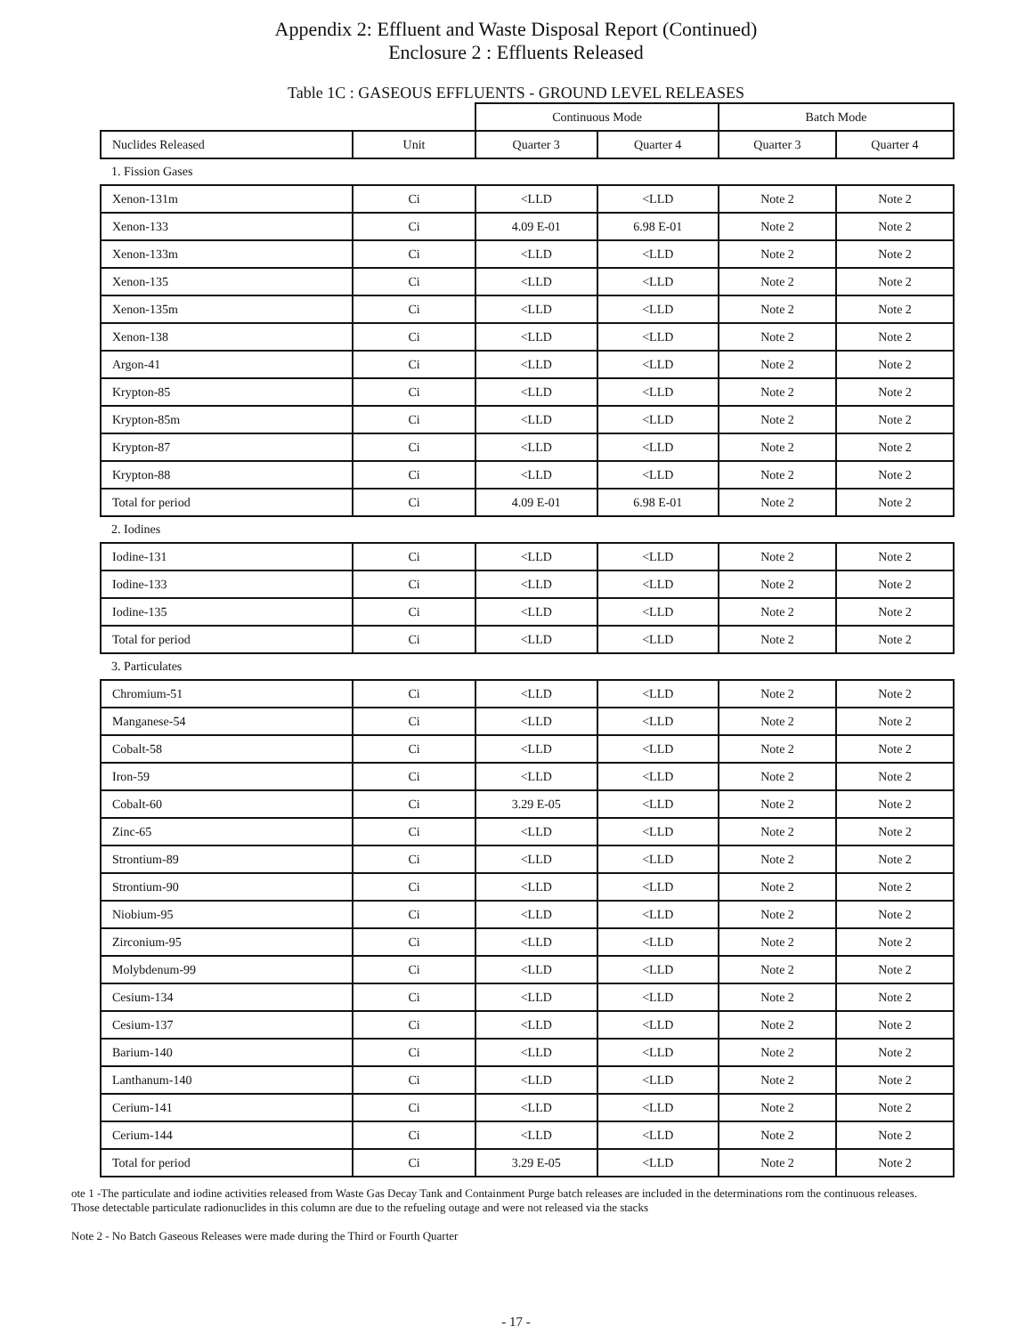Appendix 2: Effluent and Waste Disposal Report (Continued)
Enclosure 2 : Effluents Released
Table 1C : GASEOUS EFFLUENTS - GROUND LEVEL RELEASES
| | | Continuous Mode | | Batch Mode | |
| Nuclides Released | Unit | Quarter 3 | Quarter 4 | Quarter 3 | Quarter 4 |
| 1. Fission Gases | | | | | |
| Xenon-131m | Ci | <LLD | <LLD | Note 2 | Note 2 |
| Xenon-133 | Ci | 4.09 E-01 | 6.98 E-01 | Note 2 | Note 2 |
| Xenon-133m | Ci | <LLD | <LLD | Note 2 | Note 2 |
| Xenon-135 | Ci | <LLD | <LLD | Note 2 | Note 2 |
| Xenon-135m | Ci | <LLD | <LLD | Note 2 | Note 2 |
| Xenon-138 | Ci | <LLD | <LLD | Note 2 | Note 2 |
| Argon-41 | Ci | <LLD | <LLD | Note 2 | Note 2 |
| Krypton-85 | Ci | <LLD | <LLD | Note 2 | Note 2 |
| Krypton-85m | Ci | <LLD | <LLD | Note 2 | Note 2 |
| Krypton-87 | Ci | <LLD | <LLD | Note 2 | Note 2 |
| Krypton-88 | Ci | <LLD | <LLD | Note 2 | Note 2 |
| Total for period | Ci | 4.09 E-01 | 6.98 E-01 | Note 2 | Note 2 |
| 2. Iodines | | | | | |
| Iodine-131 | Ci | <LLD | <LLD | Note 2 | Note 2 |
| Iodine-133 | Ci | <LLD | <LLD | Note 2 | Note 2 |
| Iodine-135 | Ci | <LLD | <LLD | Note 2 | Note 2 |
| Total for period | Ci | <LLD | <LLD | Note 2 | Note 2 |
| 3. Particulates | | | | | |
| Chromium-51 | Ci | <LLD | <LLD | Note 2 | Note 2 |
| Manganese-54 | Ci | <LLD | <LLD | Note 2 | Note 2 |
| Cobalt-58 | Ci | <LLD | <LLD | Note 2 | Note 2 |
| Iron-59 | Ci | <LLD | <LLD | Note 2 | Note 2 |
| Cobalt-60 | Ci | 3.29 E-05 | <LLD | Note 2 | Note 2 |
| Zinc-65 | Ci | <LLD | <LLD | Note 2 | Note 2 |
| Strontium-89 | Ci | <LLD | <LLD | Note 2 | Note 2 |
| Strontium-90 | Ci | <LLD | <LLD | Note 2 | Note 2 |
| Niobium-95 | Ci | <LLD | <LLD | Note 2 | Note 2 |
| Zirconium-95 | Ci | <LLD | <LLD | Note 2 | Note 2 |
| Molybdenum-99 | Ci | <LLD | <LLD | Note 2 | Note 2 |
| Cesium-134 | Ci | <LLD | <LLD | Note 2 | Note 2 |
| Cesium-137 | Ci | <LLD | <LLD | Note 2 | Note 2 |
| Barium-140 | Ci | <LLD | <LLD | Note 2 | Note 2 |
| Lanthanum-140 | Ci | <LLD | <LLD | Note 2 | Note 2 |
| Cerium-141 | Ci | <LLD | <LLD | Note 2 | Note 2 |
| Cerium-144 | Ci | <LLD | <LLD | Note 2 | Note 2 |
| Total for period | Ci | 3.29 E-05 | <LLD | Note 2 | Note 2 |
ote 1 -The particulate and iodine activities released from Waste Gas Decay Tank and Containment Purge batch releases are included in the determinations rom the continuous releases. Those detectable particulate radionuclides in this column are due to the refueling outage and were not released via the stacks
Note 2 - No Batch Gaseous Releases were made during the Third or Fourth Quarter
- 17 -